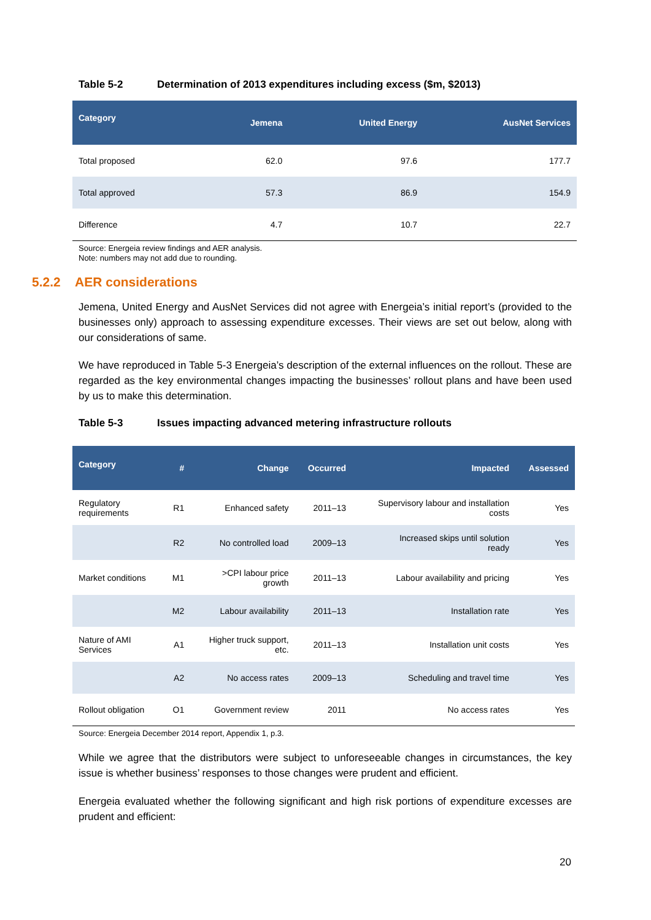Table 5-2 Determination of 2013 expenditures including excess ($m, $2013)
| Category | Jemena | United Energy | AusNet Services |
| --- | --- | --- | --- |
| Total proposed | 62.0 | 97.6 | 177.7 |
| Total approved | 57.3 | 86.9 | 154.9 |
| Difference | 4.7 | 10.7 | 22.7 |
Source: Energeia review findings and AER analysis.
Note: numbers may not add due to rounding.
5.2.2 AER considerations
Jemena, United Energy and AusNet Services did not agree with Energeia’s initial report’s (provided to the businesses only) approach to assessing expenditure excesses. Their views are set out below, along with our considerations of same.
We have reproduced in Table 5-3 Energeia’s description of the external influences on the rollout. These are regarded as the key environmental changes impacting the businesses’ rollout plans and have been used by us to make this determination.
Table 5-3 Issues impacting advanced metering infrastructure rollouts
| Category | # | Change | Occurred | Impacted | Assessed |
| --- | --- | --- | --- | --- | --- |
| Regulatory requirements | R1 | Enhanced safety | 2011–13 | Supervisory labour and installation costs | Yes |
| | R2 | No controlled load | 2009–13 | Increased skips until solution ready | Yes |
| Market conditions | M1 | >CPI labour price growth | 2011–13 | Labour availability and pricing | Yes |
| | M2 | Labour availability | 2011–13 | Installation rate | Yes |
| Nature of AMI Services | A1 | Higher truck support, etc. | 2011–13 | Installation unit costs | Yes |
| | A2 | No access rates | 2009–13 | Scheduling and travel time | Yes |
| Rollout obligation | O1 | Government review | 2011 | No access rates | Yes |
Source: Energeia December 2014 report, Appendix 1, p.3.
While we agree that the distributors were subject to unforeseeable changes in circumstances, the key issue is whether business’ responses to those changes were prudent and efficient.
Energeia evaluated whether the following significant and high risk portions of expenditure excesses are prudent and efficient:
20